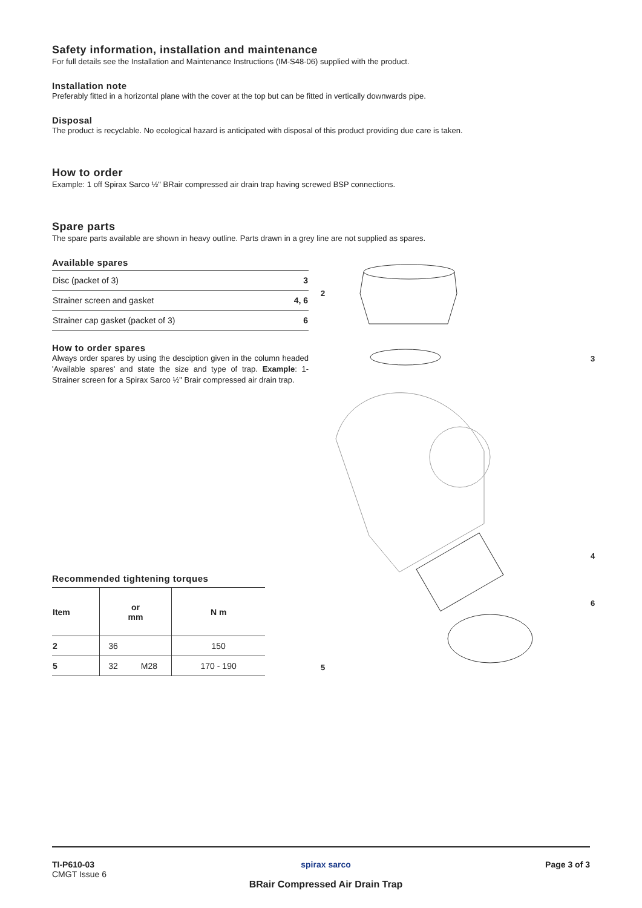Safety information, installation and maintenance
For full details see the Installation and Maintenance Instructions (IM-S48-06) supplied with the product.
Installation note
Preferably fitted in a horizontal plane with the cover at the top but can be fitted in vertically downwards pipe.
Disposal
The product is recyclable. No ecological hazard is anticipated with disposal of this product providing due care is taken.
How to order
Example: 1 off Spirax Sarco ½" BRair compressed air drain trap having screwed BSP connections.
Spare parts
The spare parts available are shown in heavy outline. Parts drawn in a grey line are not supplied as spares.
Available spares
| Disc (packet of 3) | 3 |
| Strainer screen and gasket | 4, 6 |
| Strainer cap gasket (packet of 3) | 6 |
How to order spares
Always order spares by using the desciption given in the column headed 'Available spares' and state the size and type of trap. Example: 1-Strainer screen for a Spirax Sarco ½" Brair compressed air drain trap.
Recommended tightening torques
| Item | or mm | | N m |
| 2 | 36 | | 150 |
| 5 | 32 | M28 | 170 - 190 |
2
3
4
6
5
TI-P610-03
CMGT Issue 6
spirax sarco
BRair Compressed Air Drain Trap
Page 3 of 3